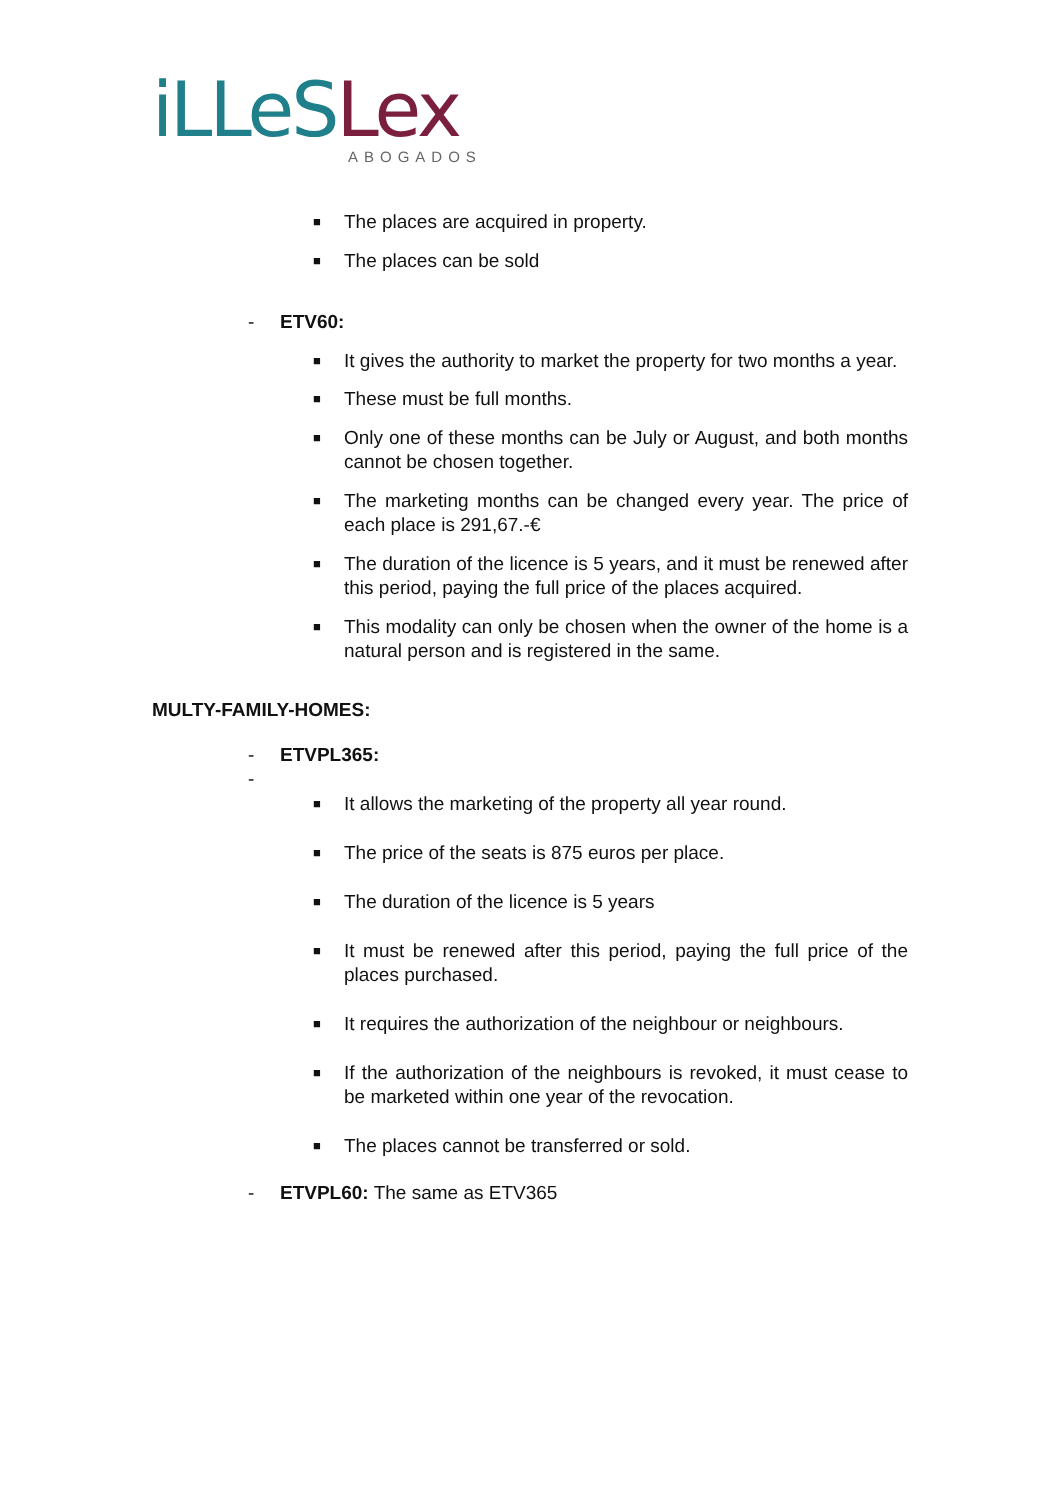iLLeS Lex
ABOGADOS
■ The places are acquired in property.
■ The places can be sold
- ETV60:
■ It gives the authority to market the property for two months a year.
■ These must be full months.
■ Only one of these months can be July or August, and both months cannot be chosen together.
■ The marketing months can be changed every year. The price of each place is 291,67.-€
■ The duration of the licence is 5 years, and it must be renewed after this period, paying the full price of the places acquired.
■ This modality can only be chosen when the owner of the home is a natural person and is registered in the same.
MULTY-FAMILY-HOMES:
- ETVPL365:
-
■ It allows the marketing of the property all year round.
■ The price of the seats is 875 euros per place.
■ The duration of the licence is 5 years
■ It must be renewed after this period, paying the full price of the places purchased.
■ It requires the authorization of the neighbour or neighbours.
■ If the authorization of the neighbours is revoked, it must cease to be marketed within one year of the revocation.
■ The places cannot be transferred or sold.
- ETVPL60: The same as ETV365